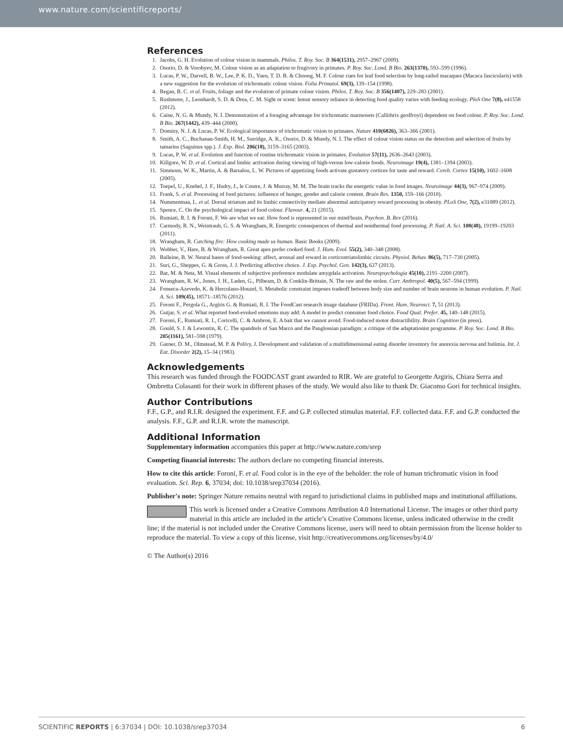www.nature.com/scientificreports/
References
1. Jacobs, G. H. Evolution of colour vision in mammals. Philos. T. Roy. Soc. B 364(1531), 2957–2967 (2009).
2. Osorio, D. & Vorobyev, M. Colour vision as an adaptation to frugivory in primates. P. Roy. Soc. Lond. B Bio. 263(1370), 593–599 (1996).
3. Lucas, P. W., Darvell, B. W., Lee, P. K. D., Yuen, T. D. B. & Choong, M. F. Colour cues for leaf food selection by long-tailed macaques (Macaca fascicularis) with a new suggestion for the evolution of trichromatic colour vision. Folia Primatol. 69(3), 139–154 (1998).
4. Regan, B. C. et al. Fruits, foliage and the evolution of primate colour vision. Philos. T. Roy. Soc. B 356(1407), 229–283 (2001).
5. Rushmore, J., Leonhardt, S. D. & Drea, C. M. Sight or scent: lemur sensory reliance in detecting food quality varies with feeding ecology. PloS One 7(8), e41558 (2012).
6. Caine, N. G. & Mundy, N. I. Demonstration of a foraging advantage for trichromatic marmosets (Callithrix geoffroyi) dependent on food colour. P. Roy. Soc. Lond. B Bio. 267(1442), 439–444 (2000).
7. Dominy, N. J. & Lucas, P. W. Ecological importance of trichromatic vision to primates. Nature 410(6826), 363–366 (2001).
8. Smith, A. C., Buchanan-Smith, H. M., Surridge, A. K., Osorio, D. & Mundy, N. I. The effect of colour vision status on the detection and selection of fruits by tamarins (Saguinus spp.). J. Exp. Biol. 206(18), 3159–3165 (2003).
9. Lucas, P. W. et al. Evolution and function of routine trichromatic vision in primates. Evolution 57(11), 2636–2643 (2003).
10. Killgore, W. D. et al. Cortical and limbic activation during viewing of high-versus low-calorie foods. Neuroimage 19(4), 1381–1394 (2003).
11. Simmons, W. K., Martin, A. & Barsalou, L. W. Pictures of appetizing foods activate gustatory cortices for taste and reward. Cereb. Cortex 15(10), 1602–1608 (2005).
12. Toepel, U., Knebel, J. F., Hudry, J., le Coutre, J. & Murray, M. M. The brain tracks the energetic value in food images. Neuroimage 44(3), 967–974 (2009).
13. Frank, S. et al. Processing of food pictures: influence of hunger, gender and calorie content. Brain Res. 1350, 159–166 (2010).
14. Nummenmaa, L. et al. Dorsal striatum and its limbic connectivity mediate abnormal anticipatory reward processing in obesity. PLoS One, 7(2), e31089 (2012).
15. Spence, C. On the psychological impact of food colour. Flavour. 4, 21 (2015).
16. Rumiati, R. I. & Foroni, F. We are what we eat: How food is represented in our mind/brain. Psychon. B. Rev (2016).
17. Carmody, R. N., Weintraub, G. S. & Wrangham, R. Energetic consequences of thermal and nonthermal food processing. P. Natl. A. Sci. 108(48), 19199–19203 (2011).
18. Wrangham, R. Catching fire: How cooking made us human. Basic Books (2009).
19. Wobber, V., Hare, B. & Wrangham, R. Great apes prefer cooked food. J. Hum. Evol. 55(2), 340–348 (2008).
20. Balleine, B. W. Neural bases of food-seeking: affect, arousal and reward in corticostriatolimbic circuits. Physiol. Behav. 86(5), 717–730 (2005).
21. Suri, G., Sheppes, G. & Gross, J. J. Predicting affective choice. J. Exp. Psychol. Gen. 142(3), 627 (2013).
22. Bar, M. & Neta, M. Visual elements of subjective preference modulate amygdala activation. Neuropsychologia 45(10), 2191–2200 (2007).
23. Wrangham, R. W., Jones, J. H., Laden, G., Pilbeam, D. & Conklin-Brittain, N. The raw and the stolen. Curr. Anthropol. 40(5), 567–594 (1999).
24. Fonseca-Azevedo, K. & Herculano-Houzel, S. Metabolic constraint imposes tradeoff between body size and number of brain neurons in human evolution. P. Natl. A. Sci. 109(45), 18571–18576 (2012).
25. Foroni F., Pergola G., Argiris G. & Rumiati, R. I. The FoodCast research image database (FRIDa). Front. Hum. Neurosci. 7, 51 (2013).
26. Gutjar, S. et al. What reported food-evoked emotions may add: A model to predict consumer food choice. Food Qual. Prefer. 45, 140–148 (2015).
27. Foroni, F., Rumiati, R. I., Coricelli, C. & Ambron, E. A bait that we cannot avoid: Food-induced motor distractibility. Brain Cognition (in press).
28. Gould, S. J. & Lewontin, R. C. The spandrels of San Marco and the Panglossian paradigm: a critique of the adaptationist programme. P. Roy. Soc. Lond. B Bio. 205(1161), 581–598 (1979).
29. Garner, D. M., Olmstead, M. P. & Polivy, J. Development and validation of a multidimensional eating disorder inventory for anorexia nervosa and bulimia. Int. J. Eat. Disorder 2(2), 15–34 (1983).
Acknowledgements
This research was funded through the FOODCAST grant awarded to RIR. We are grateful to Georgette Argiris, Chiara Serra and Ombretta Colasanti for their work in different phases of the study. We would also like to thank Dr. Giacomo Gori for technical insights.
Author Contributions
F.F., G.P., and R.I.R. designed the experiment. F.F. and G.P. collected stimulus material. F.F. collected data. F.F. and G.P. conducted the analysis. F.F., G.P. and R.I.R. wrote the manuscript.
Additional Information
Supplementary information accompanies this paper at http://www.nature.com/srep
Competing financial interests: The authors declare no competing financial interests.
How to cite this article: Foroni, F. et al. Food color is in the eye of the beholder: the role of human trichromatic vision in food evaluation. Sci. Rep. 6, 37034; doi: 10.1038/srep37034 (2016).
Publisher's note: Springer Nature remains neutral with regard to jurisdictional claims in published maps and institutional affiliations.
This work is licensed under a Creative Commons Attribution 4.0 International License. The images or other third party material in this article are included in the article’s Creative Commons license, unless indicated otherwise in the credit line; if the material is not included under the Creative Commons license, users will need to obtain permission from the license holder to reproduce the material. To view a copy of this license, visit http://creativecommons.org/licenses/by/4.0/
© The Author(s) 2016
SCIENTIFIC REPORTS | 6:37034 | DOI: 10.1038/srep37034 6